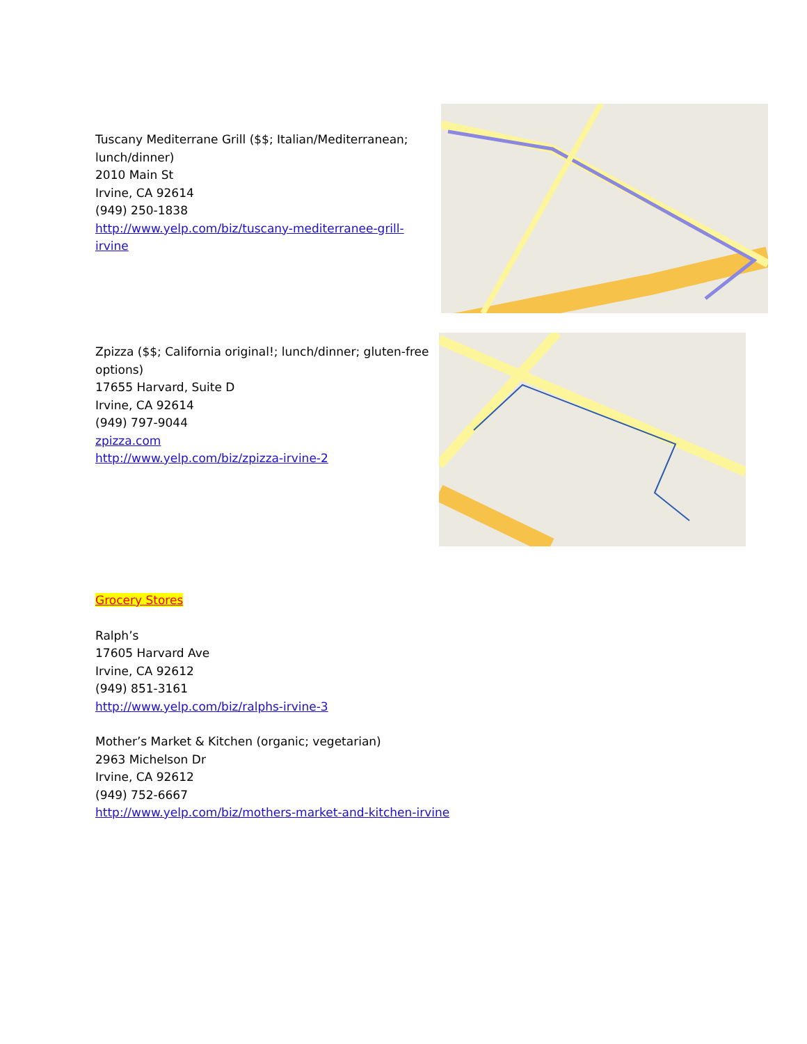Tuscany Mediterrane Grill ($$; Italian/Mediterranean; lunch/dinner)
2010 Main St
Irvine, CA 92614
(949) 250-1838
http://www.yelp.com/biz/tuscany-mediterranee-grill-irvine
Zpizza ($$; California original!; lunch/dinner; gluten-free options)
17655 Harvard, Suite D
Irvine, CA 92614
(949) 797-9044
zpizza.com
http://www.yelp.com/biz/zpizza-irvine-2
Grocery Stores
Ralph’s
17605 Harvard Ave
Irvine, CA 92612
(949) 851-3161
http://www.yelp.com/biz/ralphs-irvine-3
Mother’s Market & Kitchen (organic; vegetarian)
2963 Michelson Dr
Irvine, CA 92612
(949) 752-6667
http://www.yelp.com/biz/mothers-market-and-kitchen-irvine